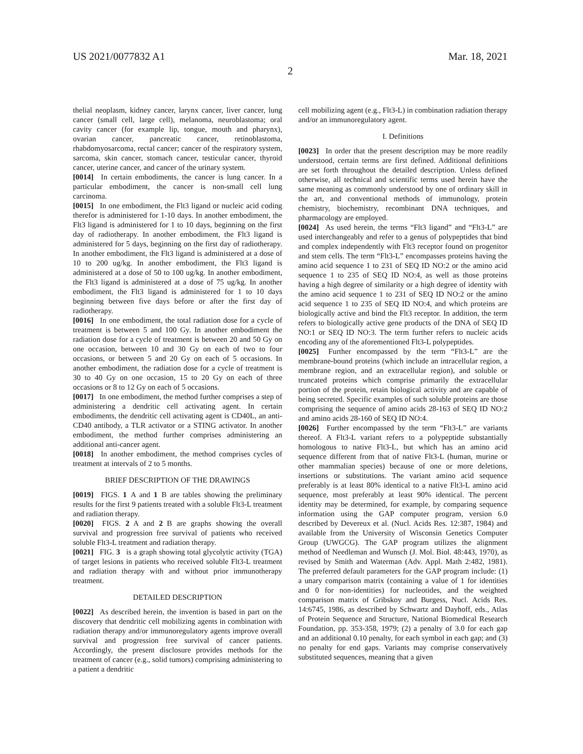US 2021/0077832 A1 Mar. 18, 2021
2
thelial neoplasm, kidney cancer, larynx cancer, liver cancer, lung cancer (small cell, large cell), melanoma, neuroblastoma; oral cavity cancer (for example lip, tongue, mouth and pharynx), ovarian cancer, pancreatic cancer, retinoblastoma, rhabdomyosarcoma, rectal cancer; cancer of the respiratory system, sarcoma, skin cancer, stomach cancer, testicular cancer, thyroid cancer, uterine cancer, and cancer of the urinary system.
[0014] In certain embodiments, the cancer is lung cancer. In a particular embodiment, the cancer is non-small cell lung carcinoma.
[0015] In one embodiment, the Flt3 ligand or nucleic acid coding therefor is administered for 1-10 days. In another embodiment, the Flt3 ligand is administered for 1 to 10 days, beginning on the first day of radiotherapy. In another embodiment, the Flt3 ligand is administered for 5 days, beginning on the first day of radiotherapy. In another embodiment, the Flt3 ligand is administered at a dose of 10 to 200 ug/kg. In another embodiment, the Flt3 ligand is administered at a dose of 50 to 100 ug/kg. In another embodiment, the Flt3 ligand is administered at a dose of 75 ug/kg. In another embodiment, the Flt3 ligand is administered for 1 to 10 days beginning between five days before or after the first day of radiotherapy.
[0016] In one embodiment, the total radiation dose for a cycle of treatment is between 5 and 100 Gy. In another embodiment the radiation dose for a cycle of treatment is between 20 and 50 Gy on one occasion, between 10 and 30 Gy on each of two to four occasions, or between 5 and 20 Gy on each of 5 occasions. In another embodiment, the radiation dose for a cycle of treatment is 30 to 40 Gy on one occasion, 15 to 20 Gy on each of three occasions or 8 to 12 Gy on each of 5 occasions.
[0017] In one embodiment, the method further comprises a step of administering a dendritic cell activating agent. In certain embodiments, the dendritic cell activating agent is CD40L, an anti-CD40 antibody, a TLR activator or a STING activator. In another embodiment, the method further comprises administering an additional anti-cancer agent.
[0018] In another embodiment, the method comprises cycles of treatment at intervals of 2 to 5 months.
BRIEF DESCRIPTION OF THE DRAWINGS
[0019] FIGS. 1 A and 1 B are tables showing the preliminary results for the first 9 patients treated with a soluble Flt3-L treatment and radiation therapy.
[0020] FIGS. 2 A and 2 B are graphs showing the overall survival and progression free survival of patients who received soluble Flt3-L treatment and radiation therapy.
[0021] FIG. 3 is a graph showing total glycolytic activity (TGA) of target lesions in patients who received soluble Flt3-L treatment and radiation therapy with and without prior immunotherapy treatment.
DETAILED DESCRIPTION
[0022] As described herein, the invention is based in part on the discovery that dendritic cell mobilizing agents in combination with radiation therapy and/or immunoregulatory agents improve overall survival and progression free survival of cancer patients. Accordingly, the present disclosure provides methods for the treatment of cancer (e.g., solid tumors) comprising administering to a patient a dendritic
cell mobilizing agent (e.g., Flt3-L) in combination radiation therapy and/or an immunoregulatory agent.
I. Definitions
[0023] In order that the present description may be more readily understood, certain terms are first defined. Additional definitions are set forth throughout the detailed description. Unless defined otherwise, all technical and scientific terms used herein have the same meaning as commonly understood by one of ordinary skill in the art, and conventional methods of immunology, protein chemistry, biochemistry, recombinant DNA techniques, and pharmacology are employed.
[0024] As used herein, the terms “Flt3 ligand” and “Flt3-L” are used interchangeably and refer to a genus of polypeptides that bind and complex independently with Flt3 receptor found on progenitor and stem cells. The term “Flt3-L” encompasses proteins having the amino acid sequence 1 to 231 of SEQ ID NO:2 or the amino acid sequence 1 to 235 of SEQ ID NO:4, as well as those proteins having a high degree of similarity or a high degree of identity with the amino acid sequence 1 to 231 of SEQ ID NO:2 or the amino acid sequence 1 to 235 of SEQ ID NO:4, and which proteins are biologically active and bind the Flt3 receptor. In addition, the term refers to biologically active gene products of the DNA of SEQ ID NO:1 or SEQ ID NO:3. The term further refers to nucleic acids encoding any of the aforementioned Flt3-L polypeptides.
[0025] Further encompassed by the term “Flt3-L” are the membrane-bound proteins (which include an intracellular region, a membrane region, and an extracellular region), and soluble or truncated proteins which comprise primarily the extracellular portion of the protein, retain biological activity and are capable of being secreted. Specific examples of such soluble proteins are those comprising the sequence of amino acids 28-163 of SEQ ID NO:2 and amino acids 28-160 of SEQ ID NO:4.
[0026] Further encompassed by the term “Flt3-L” are variants thereof. A Flt3-L variant refers to a polypeptide substantially homologous to native Flt3-L, but which has an amino acid sequence different from that of native Flt3-L (human, murine or other mammalian species) because of one or more deletions, insertions or substitutions. The variant amino acid sequence preferably is at least 80% identical to a native Flt3-L amino acid sequence, most preferably at least 90% identical. The percent identity may be determined, for example, by comparing sequence information using the GAP computer program, version 6.0 described by Devereux et al. (Nucl. Acids Res. 12:387, 1984) and available from the University of Wisconsin Genetics Computer Group (UWGCG). The GAP program utilizes the alignment method of Needleman and Wunsch (J. Mol. Biol. 48:443, 1970), as revised by Smith and Waterman (Adv. Appl. Math 2:482, 1981). The preferred default parameters for the GAP program include: (1) a unary comparison matrix (containing a value of 1 for identities and 0 for non-identities) for nucleotides, and the weighted comparison matrix of Gribskoy and Burgess, Nucl. Acids Res. 14:6745, 1986, as described by Schwartz and Dayhoff, eds., Atlas of Protein Sequence and Structure, National Biomedical Research Foundation, pp. 353-358, 1979; (2) a penalty of 3.0 for each gap and an additional 0.10 penalty, for each symbol in each gap; and (3) no penalty for end gaps. Variants may comprise conservatively substituted sequences, meaning that a given